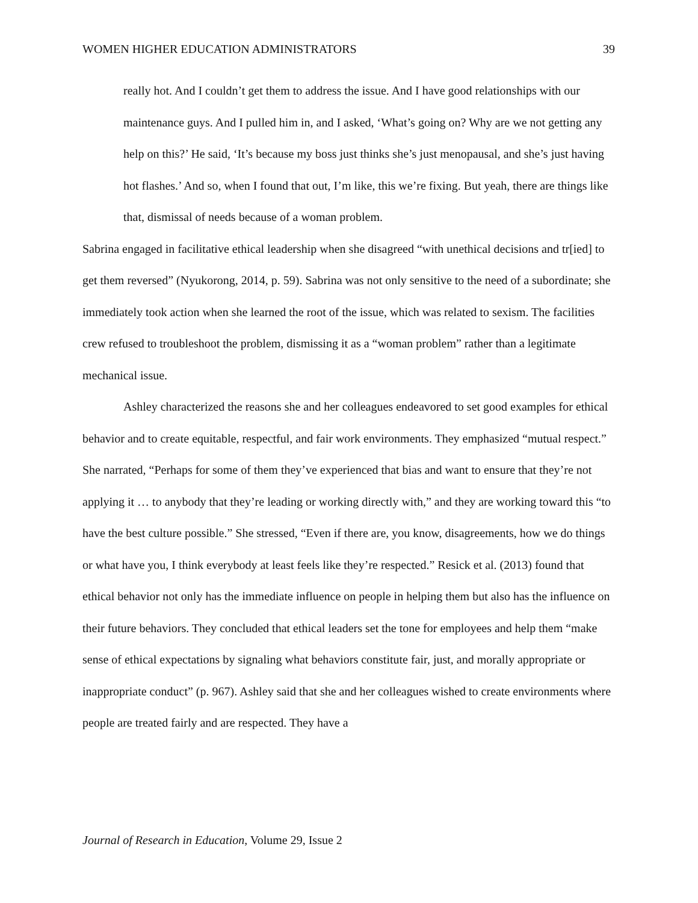WOMEN HIGHER EDUCATION ADMINISTRATORS 39
really hot. And I couldn’t get them to address the issue. And I have good relationships with our maintenance guys. And I pulled him in, and I asked, ‘What’s going on? Why are we not getting any help on this?’ He said, ‘It’s because my boss just thinks she’s just menopausal, and she’s just having hot flashes.’ And so, when I found that out, I’m like, this we’re fixing. But yeah, there are things like that, dismissal of needs because of a woman problem.
Sabrina engaged in facilitative ethical leadership when she disagreed “with unethical decisions and tr[ied] to get them reversed” (Nyukorong, 2014, p. 59). Sabrina was not only sensitive to the need of a subordinate; she immediately took action when she learned the root of the issue, which was related to sexism. The facilities crew refused to troubleshoot the problem, dismissing it as a “woman problem” rather than a legitimate mechanical issue.
Ashley characterized the reasons she and her colleagues endeavored to set good examples for ethical behavior and to create equitable, respectful, and fair work environments. They emphasized “mutual respect.” She narrated, “Perhaps for some of them they’ve experienced that bias and want to ensure that they’re not applying it … to anybody that they’re leading or working directly with,” and they are working toward this “to have the best culture possible.” She stressed, “Even if there are, you know, disagreements, how we do things or what have you, I think everybody at least feels like they’re respected.” Resick et al. (2013) found that ethical behavior not only has the immediate influence on people in helping them but also has the influence on their future behaviors. They concluded that ethical leaders set the tone for employees and help them “make sense of ethical expectations by signaling what behaviors constitute fair, just, and morally appropriate or inappropriate conduct” (p. 967). Ashley said that she and her colleagues wished to create environments where people are treated fairly and are respected. They have a
Journal of Research in Education, Volume 29, Issue 2